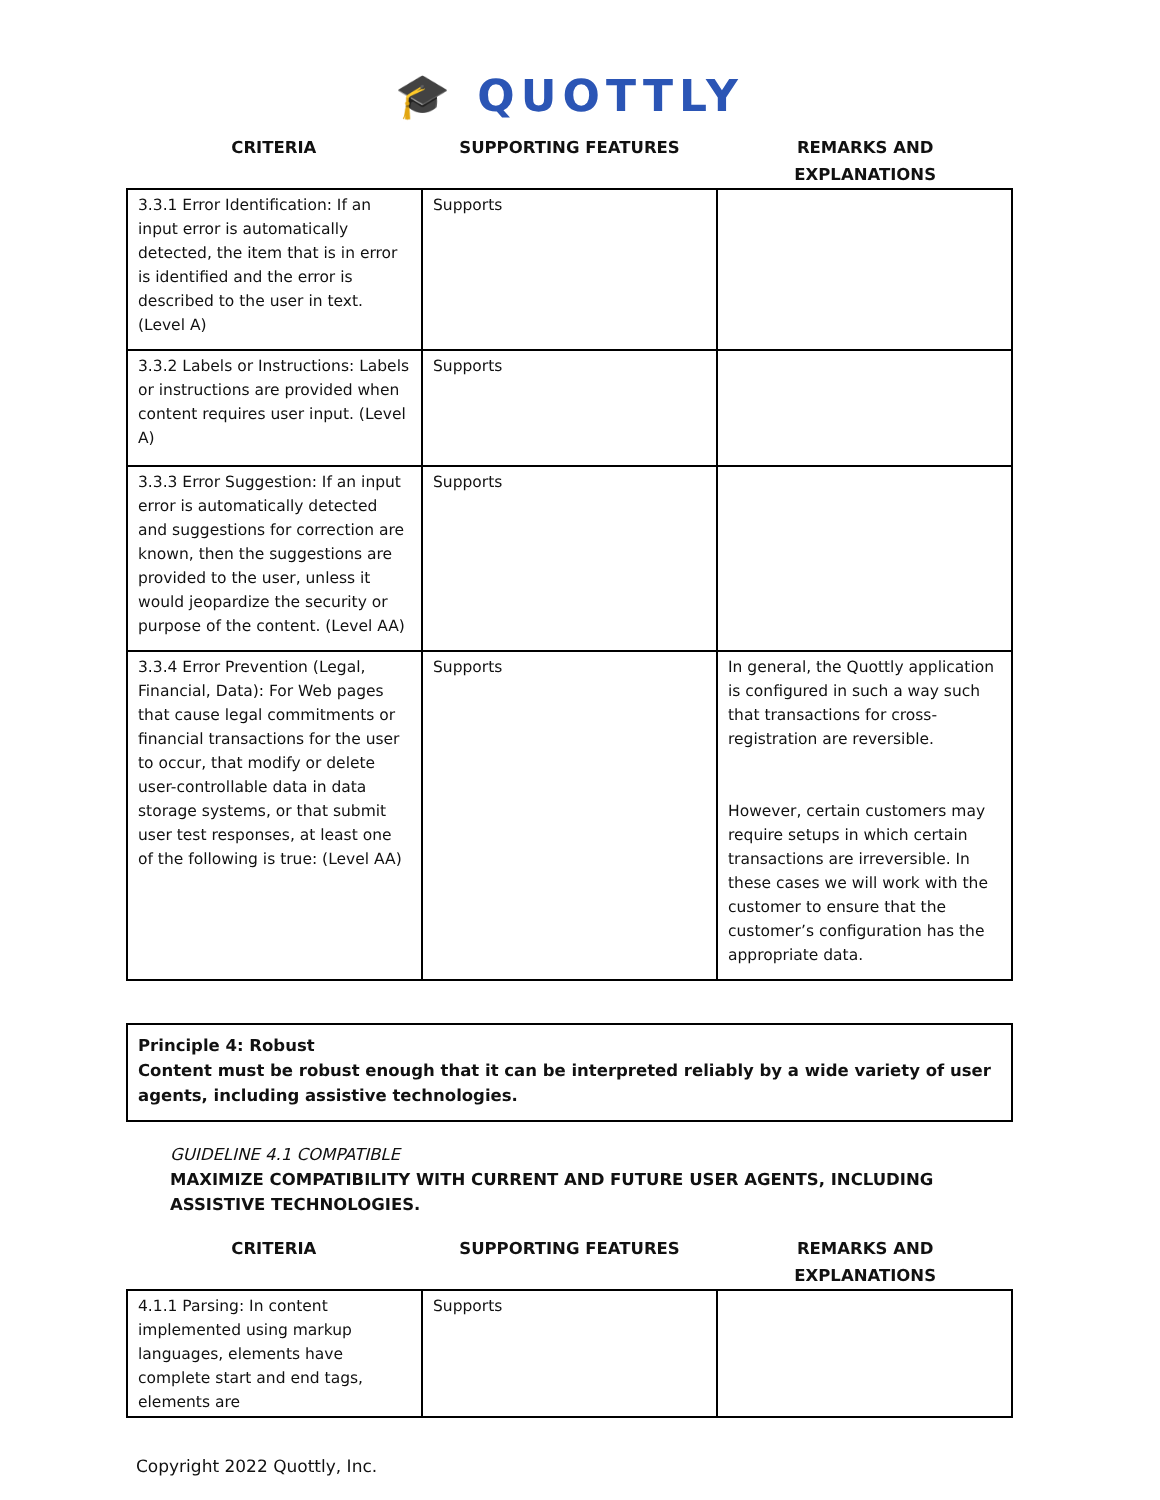🎓 QUOTTLY
CRITERIA SUPPORTING FEATURES REMARKS AND
EXPLANATIONS
| 3.3.1 Error Identification: If an input error is automatically detected, the item that is in error is identified and the error is described to the user in text. (Level A) | Supports | |
| 3.3.2 Labels or Instructions: Labels or instructions are provided when content requires user input. (Level A) | Supports | |
| 3.3.3 Error Suggestion: If an input error is automatically detected and suggestions for correction are known, then the suggestions are provided to the user, unless it would jeopardize the security or purpose of the content. (Level AA) | Supports | |
| 3.3.4 Error Prevention (Legal, Financial, Data): For Web pages that cause legal commitments or financial transactions for the user to occur, that modify or delete user-controllable data in data storage systems, or that submit user test responses, at least one of the following is true: (Level AA) | Supports | In general, the Quottly application is configured in such a way such that transactions for cross-registration are reversible. However, certain customers may require setups in which certain transactions are irreversible. In these cases we will work with the customer to ensure that the customer’s configuration has the appropriate data. |
Principle 4: Robust
Content must be robust enough that it can be interpreted reliably by a wide variety of user agents, including assistive technologies.
GUIDELINE 4.1 COMPATIBLE
MAXIMIZE COMPATIBILITY WITH CURRENT AND FUTURE USER AGENTS, INCLUDING ASSISTIVE TECHNOLOGIES.
CRITERIA SUPPORTING FEATURES REMARKS AND
EXPLANATIONS
| 4.1.1 Parsing: In content implemented using markup languages, elements have complete start and end tags, elements are | Supports | |
Copyright 2022 Quottly, Inc.